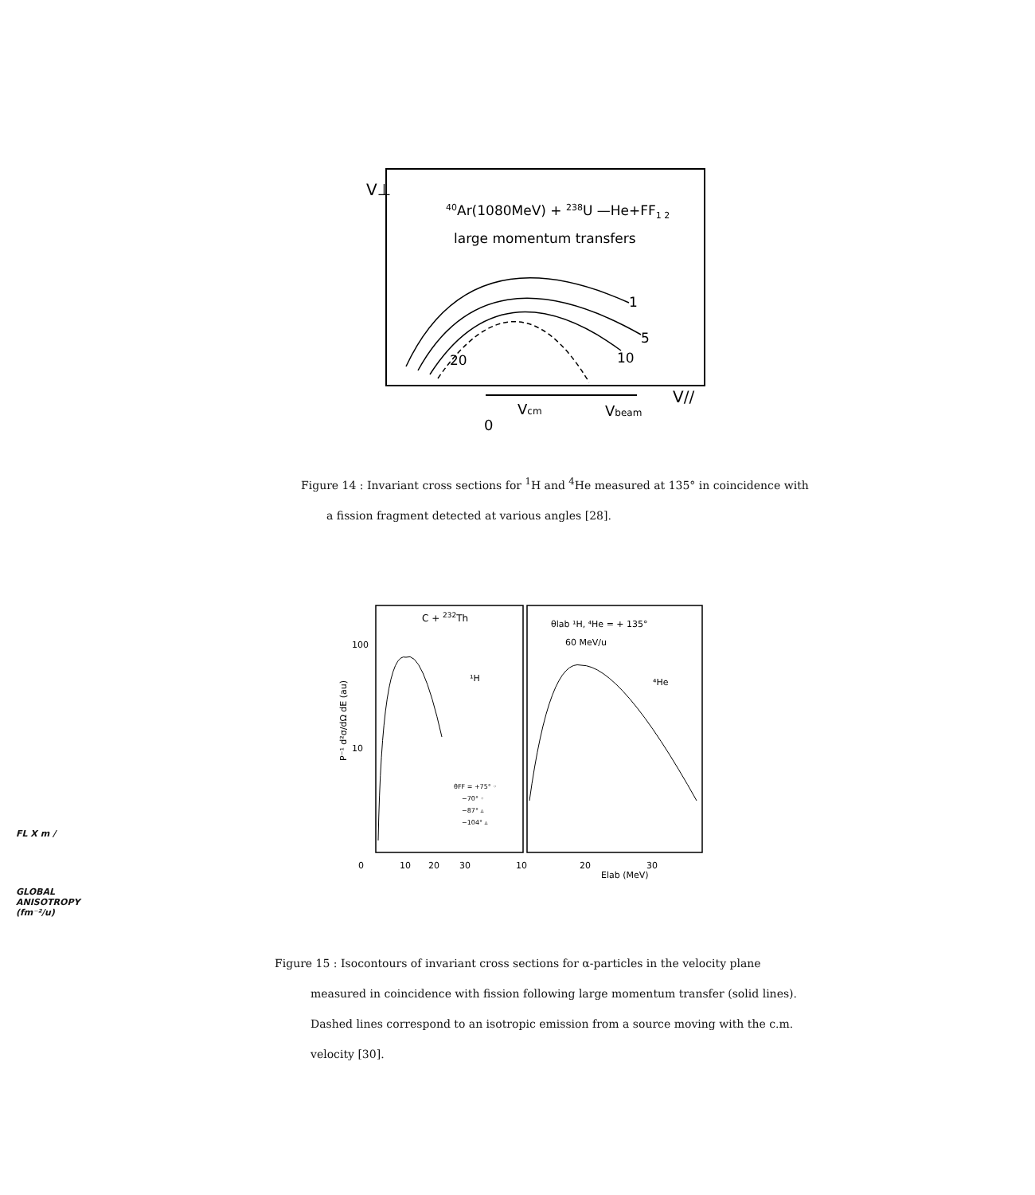V⊥
40Ar(1080MeV) + 238U —He+FF1 2
large momentum transfers
1
5
10
20
V//
Vcm
Vbeam
0
Figure 14 : Invariant cross sections for <sup>1</sup>H and <sup>4</sup>He measured at 135° in coincidence with
a fission fragment detected at various angles [28].
C + 232Th
¹H
θlab ¹H, ⁴He = + 135°
60 MeV/u
⁴He
100
10
θFF = +75° ◦
−70° ◦
−87° ▵
−104° ▵
0
10
20
30
10
20
30
Elab (MeV)
P⁻¹ d²σ/dΩ dE (au)
FL X m /
GLOBAL ANISOTROPY (fm⁻²/u)
Figure 15 : Isocontours of invariant cross sections for α-particles in the velocity plane
measured in coincidence with fission following large momentum transfer (solid lines).
Dashed lines correspond to an isotropic emission from a source moving with the c.m.
velocity [30].